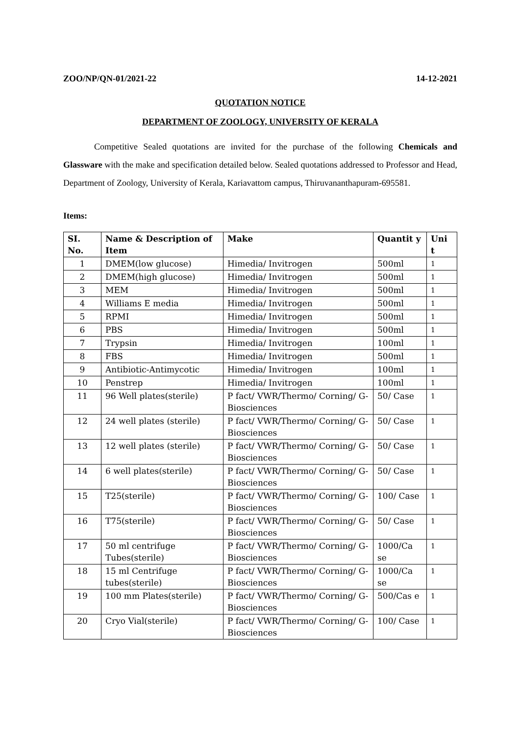ZOO/NP/QN-01/2021-22 14-12-2021
QUOTATION NOTICE
DEPARTMENT OF ZOOLOGY, UNIVERSITY OF KERALA
Competitive Sealed quotations are invited for the purchase of the following Chemicals and Glassware with the make and specification detailed below. Sealed quotations addressed to Professor and Head, Department of Zoology, University of Kerala, Kariavattom campus, Thiruvananthapuram-695581.
Items:
| SI. No. | Name & Description of Item | Make | Quantit y | Uni t |
| --- | --- | --- | --- | --- |
| 1 | DMEM(low glucose) | Himedia/ Invitrogen | 500ml | 1 |
| 2 | DMEM(high glucose) | Himedia/ Invitrogen | 500ml | 1 |
| 3 | MEM | Himedia/ Invitrogen | 500ml | 1 |
| 4 | Williams E media | Himedia/ Invitrogen | 500ml | 1 |
| 5 | RPMI | Himedia/ Invitrogen | 500ml | 1 |
| 6 | PBS | Himedia/ Invitrogen | 500ml | 1 |
| 7 | Trypsin | Himedia/ Invitrogen | 100ml | 1 |
| 8 | FBS | Himedia/ Invitrogen | 500ml | 1 |
| 9 | Antibiotic-Antimycotic | Himedia/ Invitrogen | 100ml | 1 |
| 10 | Penstrep | Himedia/ Invitrogen | 100ml | 1 |
| 11 | 96 Well plates(sterile) | P fact/ VWR/Thermo/ Corning/ G-Biosciences | 50/ Case | 1 |
| 12 | 24 well plates (sterile) | P fact/ VWR/Thermo/ Corning/ G-Biosciences | 50/ Case | 1 |
| 13 | 12 well plates (sterile) | P fact/ VWR/Thermo/ Corning/ G-Biosciences | 50/ Case | 1 |
| 14 | 6 well plates(sterile) | P fact/ VWR/Thermo/ Corning/ G-Biosciences | 50/ Case | 1 |
| 15 | T25(sterile) | P fact/ VWR/Thermo/ Corning/ G-Biosciences | 100/ Case | 1 |
| 16 | T75(sterile) | P fact/ VWR/Thermo/ Corning/ G-Biosciences | 50/ Case | 1 |
| 17 | 50 ml centrifuge Tubes(sterile) | P fact/ VWR/Thermo/ Corning/ G-Biosciences | 1000/Ca se | 1 |
| 18 | 15 ml Centrifuge tubes(sterile) | P fact/ VWR/Thermo/ Corning/ G-Biosciences | 1000/Ca se | 1 |
| 19 | 100 mm Plates(sterile) | P fact/ VWR/Thermo/ Corning/ G-Biosciences | 500/Cas e | 1 |
| 20 | Cryo Vial(sterile) | P fact/ VWR/Thermo/ Corning/ G-Biosciences | 100/ Case | 1 |